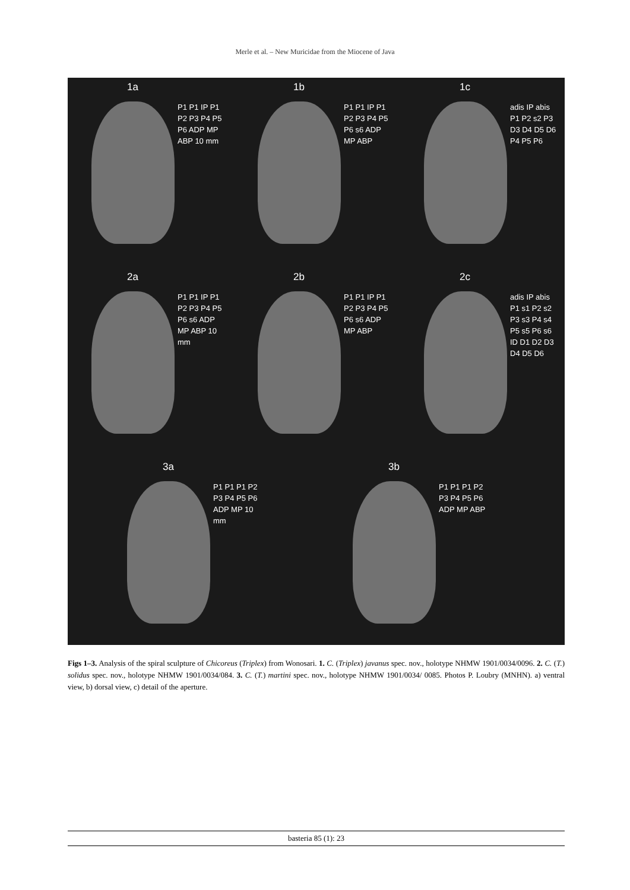Merle et al. – New Muricidae from the Miocene of Java
1a
P1 P1 IP P1 P2 P3 P4 P5 P6 ADP MP ABP 10 mm
1b
P1 P1 IP P1 P2 P3 P4 P5 P6 s6 ADP MP ABP
1c
adis IP abis P1 P2 s2 P3 D3 D4 D5 D6 P4 P5 P6
2a
P1 P1 IP P1 P2 P3 P4 P5 P6 s6 ADP MP ABP 10 mm
2b
P1 P1 IP P1 P2 P3 P4 P5 P6 s6 ADP MP ABP
2c
adis IP abis P1 s1 P2 s2 P3 s3 P4 s4 P5 s5 P6 s6 ID D1 D2 D3 D4 D5 D6
3a
P1 P1 P1 P2 P3 P4 P5 P6 ADP MP 10 mm
3b
P1 P1 P1 P2 P3 P4 P5 P6 ADP MP ABP
Figs 1–3. Analysis of the spiral sculpture of Chicoreus (Triplex) from Wonosari. 1. C. (Triplex) javanus spec. nov., holotype NHMW 1901/0034/0096. 2. C. (T.) solidus spec. nov., holotype NHMW 1901/0034/084. 3. C. (T.) martini spec. nov., holotype NHMW 1901/0034/ 0085. Photos P. Loubry (MNHN). a) ventral view, b) dorsal view, c) detail of the aperture.
basteria 85 (1): 23